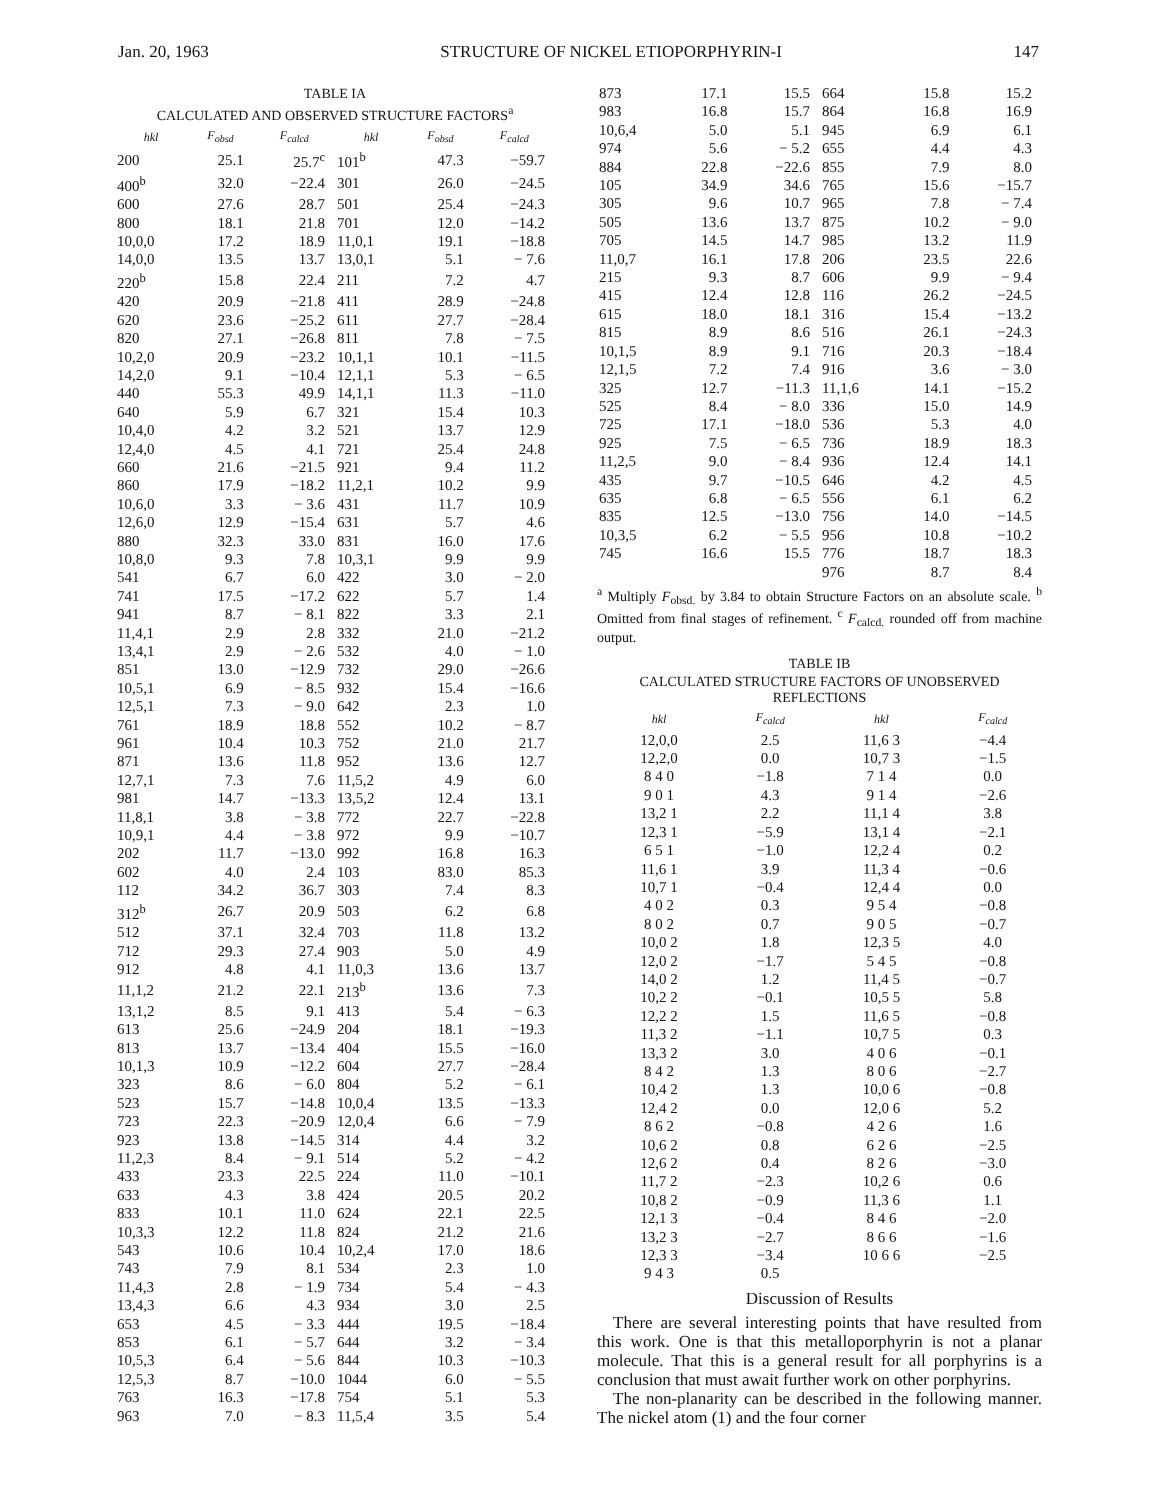Jan. 20, 1963 STRUCTURE OF NICKEL ETIOPORPHYRIN-I 147
TABLE IA
CALCULATED AND OBSERVED STRUCTURE FACTORS<sup>a</sup>
| hkl | F<sub>obsd</sub> | F<sub>calcd</sub> | hkl | F<sub>obsd</sub> | F<sub>calcd</sub> |
| --- | --- | --- | --- | --- | --- |
| 200 | 25.1 | 25.7<sup>c</sup> | 101<sup>b</sup> | 47.3 | −59.7 |
| 400<sup>b</sup> | 32.0 | −22.4 | 301 | 26.0 | −24.5 |
| 600 | 27.6 | 28.7 | 501 | 25.4 | −24.3 |
| 800 | 18.1 | 21.8 | 701 | 12.0 | −14.2 |
| 10,0,0 | 17.2 | 18.9 | 11,0,1 | 19.1 | −18.8 |
| 14,0,0 | 13.5 | 13.7 | 13,0,1 | 5.1 | − 7.6 |
| 220<sup>b</sup> | 15.8 | 22.4 | 211 | 7.2 | 4.7 |
| 420 | 20.9 | −21.8 | 411 | 28.9 | −24.8 |
| 620 | 23.6 | −25.2 | 611 | 27.7 | −28.4 |
| 820 | 27.1 | −26.8 | 811 | 7.8 | − 7.5 |
| 10,2,0 | 20.9 | −23.2 | 10,1,1 | 10.1 | −11.5 |
| 14,2,0 | 9.1 | −10.4 | 12,1,1 | 5.3 | − 6.5 |
| 440 | 55.3 | 49.9 | 14,1,1 | 11.3 | −11.0 |
| 640 | 5.9 | 6.7 | 321 | 15.4 | 10.3 |
| 10,4,0 | 4.2 | 3.2 | 521 | 13.7 | 12.9 |
| 12,4,0 | 4.5 | 4.1 | 721 | 25.4 | 24.8 |
| 660 | 21.6 | −21.5 | 921 | 9.4 | 11.2 |
| 860 | 17.9 | −18.2 | 11,2,1 | 10.2 | 9.9 |
| 10,6,0 | 3.3 | − 3.6 | 431 | 11.7 | 10.9 |
| 12,6,0 | 12.9 | −15.4 | 631 | 5.7 | 4.6 |
| 880 | 32.3 | 33.0 | 831 | 16.0 | 17.6 |
| 10,8,0 | 9.3 | 7.8 | 10,3,1 | 9.9 | 9.9 |
| 541 | 6.7 | 6.0 | 422 | 3.0 | − 2.0 |
| 741 | 17.5 | −17.2 | 622 | 5.7 | 1.4 |
| 941 | 8.7 | − 8.1 | 822 | 3.3 | 2.1 |
| 11,4,1 | 2.9 | 2.8 | 332 | 21.0 | −21.2 |
| 13,4,1 | 2.9 | − 2.6 | 532 | 4.0 | − 1.0 |
| 851 | 13.0 | −12.9 | 732 | 29.0 | −26.6 |
| 10,5,1 | 6.9 | − 8.5 | 932 | 15.4 | −16.6 |
| 12,5,1 | 7.3 | − 9.0 | 642 | 2.3 | 1.0 |
| 761 | 18.9 | 18.8 | 552 | 10.2 | − 8.7 |
| 961 | 10.4 | 10.3 | 752 | 21.0 | 21.7 |
| 871 | 13.6 | 11.8 | 952 | 13.6 | 12.7 |
| 12,7,1 | 7.3 | 7.6 | 11,5,2 | 4.9 | 6.0 |
| 981 | 14.7 | −13.3 | 13,5,2 | 12.4 | 13.1 |
| 11,8,1 | 3.8 | − 3.8 | 772 | 22.7 | −22.8 |
| 10,9,1 | 4.4 | − 3.8 | 972 | 9.9 | −10.7 |
| 202 | 11.7 | −13.0 | 992 | 16.8 | 16.3 |
| 602 | 4.0 | 2.4 | 103 | 83.0 | 85.3 |
| 112 | 34.2 | 36.7 | 303 | 7.4 | 8.3 |
| 312<sup>b</sup> | 26.7 | 20.9 | 503 | 6.2 | 6.8 |
| 512 | 37.1 | 32.4 | 703 | 11.8 | 13.2 |
| 712 | 29.3 | 27.4 | 903 | 5.0 | 4.9 |
| 912 | 4.8 | 4.1 | 11,0,3 | 13.6 | 13.7 |
| 11,1,2 | 21.2 | 22.1 | 213<sup>b</sup> | 13.6 | 7.3 |
| 13,1,2 | 8.5 | 9.1 | 413 | 5.4 | − 6.3 |
| 613 | 25.6 | −24.9 | 204 | 18.1 | −19.3 |
| 813 | 13.7 | −13.4 | 404 | 15.5 | −16.0 |
| 10,1,3 | 10.9 | −12.2 | 604 | 27.7 | −28.4 |
| 323 | 8.6 | − 6.0 | 804 | 5.2 | − 6.1 |
| 523 | 15.7 | −14.8 | 10,0,4 | 13.5 | −13.3 |
| 723 | 22.3 | −20.9 | 12,0,4 | 6.6 | − 7.9 |
| 923 | 13.8 | −14.5 | 314 | 4.4 | 3.2 |
| 11,2,3 | 8.4 | − 9.1 | 514 | 5.2 | − 4.2 |
| 433 | 23.3 | 22.5 | 224 | 11.0 | −10.1 |
| 633 | 4.3 | 3.8 | 424 | 20.5 | 20.2 |
| 833 | 10.1 | 11.0 | 624 | 22.1 | 22.5 |
| 10,3,3 | 12.2 | 11.8 | 824 | 21.2 | 21.6 |
| 543 | 10.6 | 10.4 | 10,2,4 | 17.0 | 18.6 |
| 743 | 7.9 | 8.1 | 534 | 2.3 | 1.0 |
| 11,4,3 | 2.8 | − 1.9 | 734 | 5.4 | − 4.3 |
| 13,4,3 | 6.6 | 4.3 | 934 | 3.0 | 2.5 |
| 653 | 4.5 | − 3.3 | 444 | 19.5 | −18.4 |
| 853 | 6.1 | − 5.7 | 644 | 3.2 | − 3.4 |
| 10,5,3 | 6.4 | − 5.6 | 844 | 10.3 | −10.3 |
| 12,5,3 | 8.7 | −10.0 | 1044 | 6.0 | − 5.5 |
| 763 | 16.3 | −17.8 | 754 | 5.1 | 5.3 |
| 963 | 7.0 | − 8.3 | 11,5,4 | 3.5 | 5.4 |
| 873 | 17.1 | 15.5 | 664 | 15.8 | 15.2 |
| 983 | 16.8 | 15.7 | 864 | 16.8 | 16.9 |
| 10,6,4 | 5.0 | 5.1 | 945 | 6.9 | 6.1 |
| 974 | 5.6 | − 5.2 | 655 | 4.4 | 4.3 |
| 884 | 22.8 | −22.6 | 855 | 7.9 | 8.0 |
| 105 | 34.9 | 34.6 | 765 | 15.6 | −15.7 |
| 305 | 9.6 | 10.7 | 965 | 7.8 | − 7.4 |
| 505 | 13.6 | 13.7 | 875 | 10.2 | − 9.0 |
| 705 | 14.5 | 14.7 | 985 | 13.2 | 11.9 |
| 11,0,7 | 16.1 | 17.8 | 206 | 23.5 | 22.6 |
| 215 | 9.3 | 8.7 | 606 | 9.9 | − 9.4 |
| 415 | 12.4 | 12.8 | 116 | 26.2 | −24.5 |
| 615 | 18.0 | 18.1 | 316 | 15.4 | −13.2 |
| 815 | 8.9 | 8.6 | 516 | 26.1 | −24.3 |
| 10,1,5 | 8.9 | 9.1 | 716 | 20.3 | −18.4 |
| 12,1,5 | 7.2 | 7.4 | 916 | 3.6 | − 3.0 |
| 325 | 12.7 | −11.3 | 11,1,6 | 14.1 | −15.2 |
| 525 | 8.4 | − 8.0 | 336 | 15.0 | 14.9 |
| 725 | 17.1 | −18.0 | 536 | 5.3 | 4.0 |
| 925 | 7.5 | − 6.5 | 736 | 18.9 | 18.3 |
| 11,2,5 | 9.0 | − 8.4 | 936 | 12.4 | 14.1 |
| 435 | 9.7 | −10.5 | 646 | 4.2 | 4.5 |
| 635 | 6.8 | − 6.5 | 556 | 6.1 | 6.2 |
| 835 | 12.5 | −13.0 | 756 | 14.0 | −14.5 |
| 10,3,5 | 6.2 | − 5.5 | 956 | 10.8 | −10.2 |
| 745 | 16.6 | 15.5 | 776 | 18.7 | 18.3 |
| | | | 976 | 8.7 | 8.4 |
<sup>a</sup> Multiply F<sub>obsd.</sub> by 3.84 to obtain Structure Factors on an absolute scale. <sup>b</sup> Omitted from final stages of refinement. <sup>c</sup> F<sub>calcd.</sub> rounded off from machine output.
TABLE IB
CALCULATED STRUCTURE FACTORS OF UNOBSERVED REFLECTIONS
| hkl | F<sub>calcd</sub> | hkl | F<sub>calcd</sub> |
| --- | --- | --- | --- |
| 12,0,0 | 2.5 | 11,6 3 | −4.4 |
| 12,2,0 | 0.0 | 10,7 3 | −1.5 |
| 8 4 0 | −1.8 | 7 1 4 | 0.0 |
| 9 0 1 | 4.3 | 9 1 4 | −2.6 |
| 13,2 1 | 2.2 | 11,1 4 | 3.8 |
| 12,3 1 | −5.9 | 13,1 4 | −2.1 |
| 6 5 1 | −1.0 | 12,2 4 | 0.2 |
| 11,6 1 | 3.9 | 11,3 4 | −0.6 |
| 10,7 1 | −0.4 | 12,4 4 | 0.0 |
| 4 0 2 | 0.3 | 9 5 4 | −0.8 |
| 8 0 2 | 0.7 | 9 0 5 | −0.7 |
| 10,0 2 | 1.8 | 12,3 5 | 4.0 |
| 12,0 2 | −1.7 | 5 4 5 | −0.8 |
| 14,0 2 | 1.2 | 11,4 5 | −0.7 |
| 10,2 2 | −0.1 | 10,5 5 | 5.8 |
| 12,2 2 | 1.5 | 11,6 5 | −0.8 |
| 11,3 2 | −1.1 | 10,7 5 | 0.3 |
| 13,3 2 | 3.0 | 4 0 6 | −0.1 |
| 8 4 2 | 1.3 | 8 0 6 | −2.7 |
| 10,4 2 | 1.3 | 10,0 6 | −0.8 |
| 12,4 2 | 0.0 | 12,0 6 | 5.2 |
| 8 6 2 | −0.8 | 4 2 6 | 1.6 |
| 10,6 2 | 0.8 | 6 2 6 | −2.5 |
| 12,6 2 | 0.4 | 8 2 6 | −3.0 |
| 11,7 2 | −2.3 | 10,2 6 | 0.6 |
| 10,8 2 | −0.9 | 11,3 6 | 1.1 |
| 12,1 3 | −0.4 | 8 4 6 | −2.0 |
| 13,2 3 | −2.7 | 8 6 6 | −1.6 |
| 12,3 3 | −3.4 | 10 6 6 | −2.5 |
| 9 4 3 | 0.5 | | |
Discussion of Results
There are several interesting points that have resulted from this work. One is that this metalloporphyrin is not a planar molecule. That this is a general result for all porphyrins is a conclusion that must await further work on other porphyrins.
The non-planarity can be described in the following manner. The nickel atom (1) and the four corner